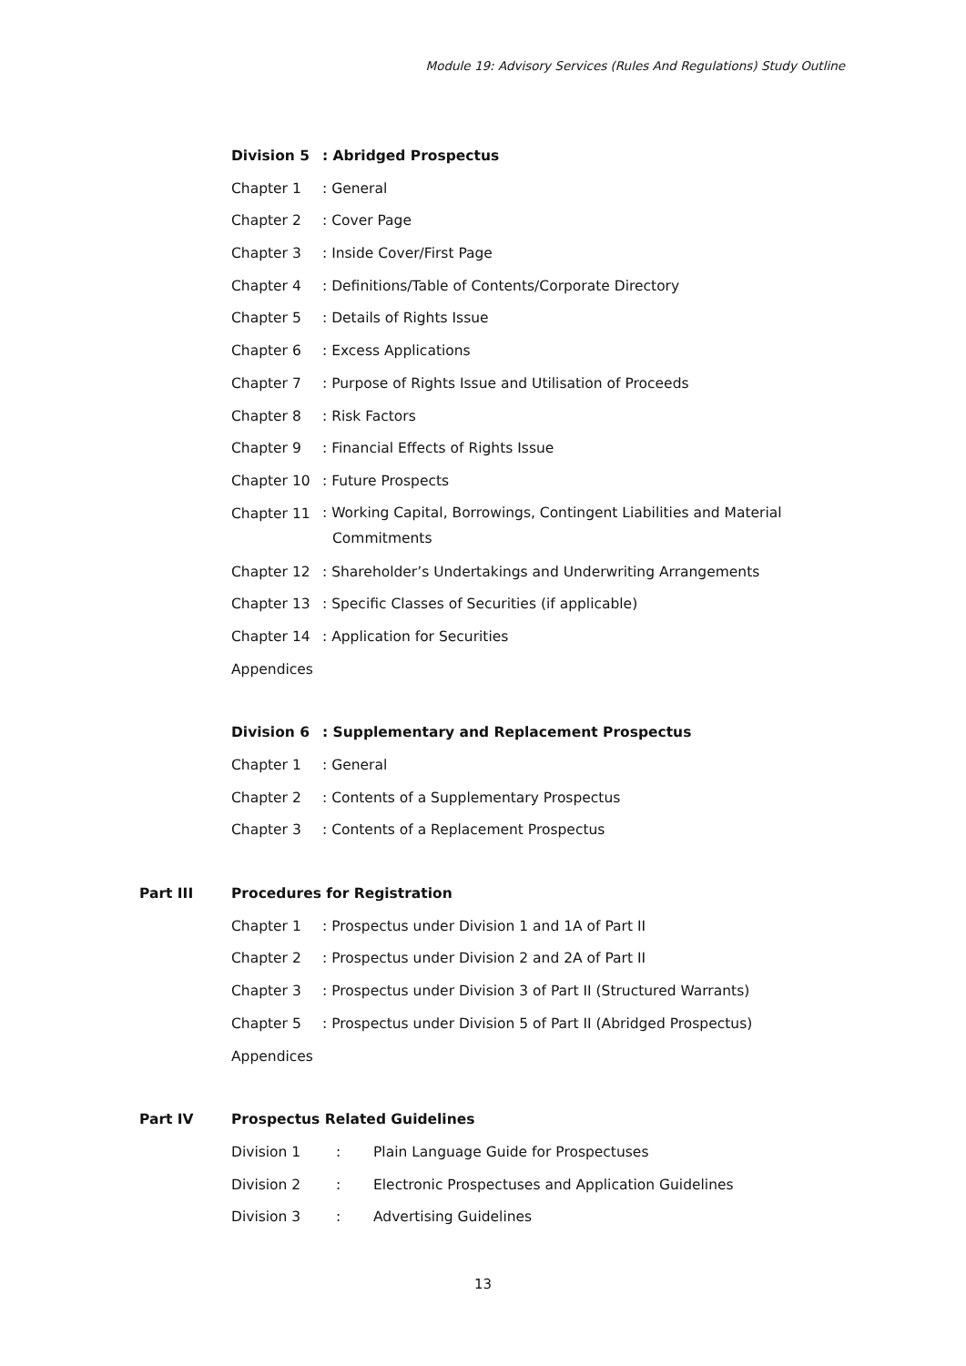Module 19: Advisory Services (Rules And Regulations) Study Outline
Division 5: Abridged Prospectus
Chapter 1: General
Chapter 2: Cover Page
Chapter 3: Inside Cover/First Page
Chapter 4: Definitions/Table of Contents/Corporate Directory
Chapter 5: Details of Rights Issue
Chapter 6: Excess Applications
Chapter 7: Purpose of Rights Issue and Utilisation of Proceeds
Chapter 8: Risk Factors
Chapter 9: Financial Effects of Rights Issue
Chapter 10: Future Prospects
Chapter 11: Working Capital, Borrowings, Contingent Liabilities and Material Commitments
Chapter 12: Shareholder’s Undertakings and Underwriting Arrangements
Chapter 13: Specific Classes of Securities (if applicable)
Chapter 14: Application for Securities
Appendices
Division 6: Supplementary and Replacement Prospectus
Chapter 1: General
Chapter 2: Contents of a Supplementary Prospectus
Chapter 3: Contents of a Replacement Prospectus
Part III Procedures for Registration
Chapter 1: Prospectus under Division 1 and 1A of Part II
Chapter 2: Prospectus under Division 2 and 2A of Part II
Chapter 3: Prospectus under Division 3 of Part II (Structured Warrants)
Chapter 5: Prospectus under Division 5 of Part II (Abridged Prospectus)
Appendices
Part IV Prospectus Related Guidelines
Division 1: Plain Language Guide for Prospectuses
Division 2: Electronic Prospectuses and Application Guidelines
Division 3: Advertising Guidelines
13